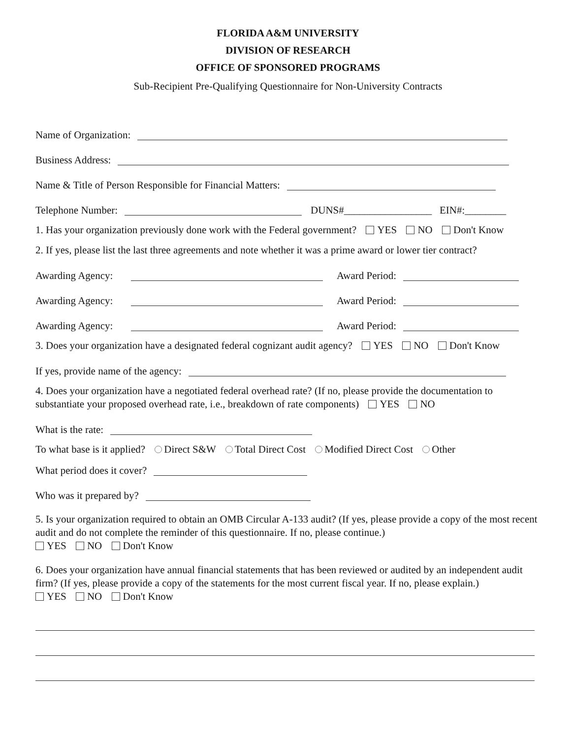FLORIDA A&M UNIVERSITY
DIVISION OF RESEARCH
OFFICE OF SPONSORED PROGRAMS
Sub-Recipient Pre-Qualifying Questionnaire for Non-University Contracts
Name of Organization:
Business Address:
Name & Title of Person Responsible for Financial Matters:
Telephone Number: DUNS#_________________ EIN#:________
1. Has your organization previously done work with the Federal government? YES NO Don't Know
2. If yes, please list the last three agreements and note whether it was a prime award or lower tier contract?
Awarding Agency: Award Period:
Awarding Agency: Award Period:
Awarding Agency: Award Period:
3. Does your organization have a designated federal cognizant audit agency? YES NO Don't Know
If yes, provide name of the agency:
4. Does your organization have a negotiated federal overhead rate? (If no, please provide the documentation to substantiate your proposed overhead rate, i.e., breakdown of rate components) YES NO
What is the rate:
To what base is it applied? Direct S&W Total Direct Cost Modified Direct Cost Other
What period does it cover?
Who was it prepared by?
5. Is your organization required to obtain an OMB Circular A-133 audit? (If yes, please provide a copy of the most recent audit and do not complete the reminder of this questionnaire. If no, please continue.)
YES NO Don't Know
6. Does your organization have annual financial statements that has been reviewed or audited by an independent audit firm? (If yes, please provide a copy of the statements for the most current fiscal year. If no, please explain.)
YES NO Don't Know